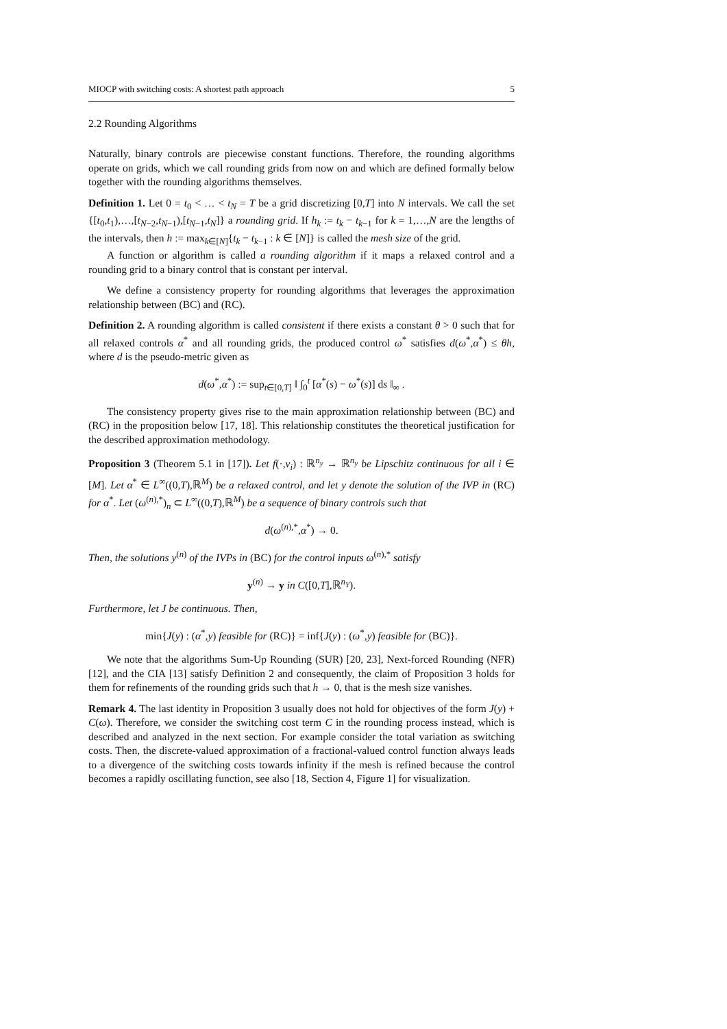MIOCP with switching costs: A shortest path approach 5
2.2 Rounding Algorithms
Naturally, binary controls are piecewise constant functions. Therefore, the rounding algorithms operate on grids, which we call rounding grids from now on and which are defined formally below together with the rounding algorithms themselves.
Definition 1. Let 0 = t<sub>0</sub> < … < t<sub>N</sub> = T be a grid discretizing [0,T] into N intervals. We call the set {[t<sub>0</sub>,t<sub>1</sub>),…,[t<sub>N−2</sub>,t<sub>N−1</sub>),[t<sub>N−1</sub>,t<sub>N</sub>]} a rounding grid. If h<sub>k</sub> := t<sub>k</sub> − t<sub>k−1</sub> for k = 1,…,N are the lengths of the intervals, then h := max<sub>k∈[N]</sub>{t<sub>k</sub> − t<sub>k−1</sub> : k ∈ [N]} is called the mesh size of the grid.
A function or algorithm is called a rounding algorithm if it maps a relaxed control and a rounding grid to a binary control that is constant per interval.
We define a consistency property for rounding algorithms that leverages the approximation relationship between (BC) and (RC).
Definition 2. A rounding algorithm is called consistent if there exists a constant θ > 0 such that for all relaxed controls α<sup>*</sup> and all rounding grids, the produced control ω<sup>*</sup> satisfies d(ω<sup>*</sup>,α<sup>*</sup>) ≤ θh, where d is the pseudo-metric given as
d(ω<sup>*</sup>,α<sup>*</sup>) := sup<sub>t∈[0,T]</sub> ‖ ∫<sub>0</sub><sup>t</sup> [α<sup>*</sup>(s) − ω<sup>*</sup>(s)] ds ‖<sub>∞</sub> .
The consistency property gives rise to the main approximation relationship between (BC) and (RC) in the proposition below [17, 18]. This relationship constitutes the theoretical justification for the described approximation methodology.
Proposition 3 (Theorem 5.1 in [17]). Let f(·,v<sub>i</sub>) : ℝ<sup>n<sub>y</sub></sup> → ℝ<sup>n<sub>y</sub></sup> be Lipschitz continuous for all i ∈ [M]. Let α<sup>*</sup> ∈ L<sup>∞</sup>((0,T),ℝ<sup>M</sup>) be a relaxed control, and let y denote the solution of the IVP in (RC) for α<sup>*</sup>. Let (ω<sup>(n),*</sup>)<sub>n</sub> ⊂ L<sup>∞</sup>((0,T),ℝ<sup>M</sup>) be a sequence of binary controls such that
d(ω<sup>(n),*</sup>,α<sup>*</sup>) → 0.
Then, the solutions y<sup>(n)</sup> of the IVPs in (BC) for the control inputs ω<sup>(n),*</sup> satisfy
y<sup>(n)</sup> → y in C([0,T],ℝ<sup>n<sub>Y</sub></sup>).
Furthermore, let J be continuous. Then,
min{J(y) : (α<sup>*</sup>,y) feasible for (RC)} = inf{J(y) : (ω<sup>*</sup>,y) feasible for (BC)}.
We note that the algorithms Sum-Up Rounding (SUR) [20, 23], Next-forced Rounding (NFR) [12], and the CIA [13] satisfy Definition 2 and consequently, the claim of Proposition 3 holds for them for refinements of the rounding grids such that h → 0, that is the mesh size vanishes.
Remark 4. The last identity in Proposition 3 usually does not hold for objectives of the form J(y) + C(ω). Therefore, we consider the switching cost term C in the rounding process instead, which is described and analyzed in the next section. For example consider the total variation as switching costs. Then, the discrete-valued approximation of a fractional-valued control function always leads to a divergence of the switching costs towards infinity if the mesh is refined because the control becomes a rapidly oscillating function, see also [18, Section 4, Figure 1] for visualization.